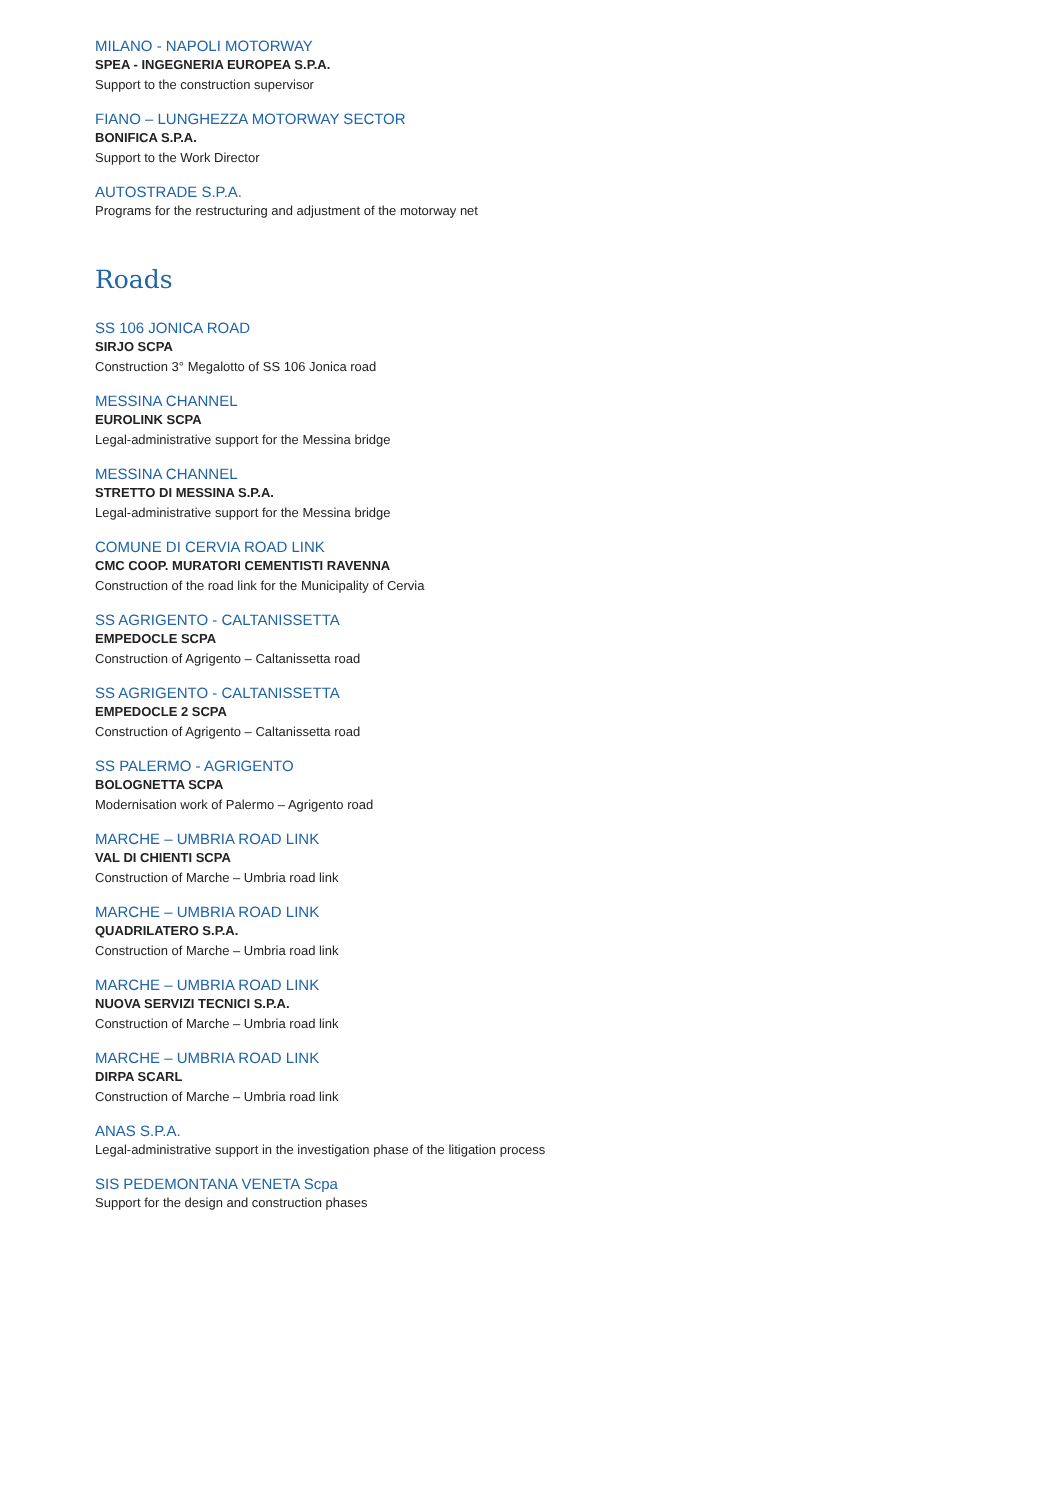MILANO - NAPOLI MOTORWAY
SPEA - INGEGNERIA EUROPEA S.P.A.
Support to the construction supervisor
FIANO – LUNGHEZZA MOTORWAY SECTOR
BONIFICA S.P.A.
Support to the Work Director
AUTOSTRADE S.P.A.
Programs for the restructuring and adjustment of the motorway net
Roads
SS 106 JONICA ROAD
SIRJO SCPA
Construction 3° Megalotto of SS 106 Jonica road
MESSINA CHANNEL
EUROLINK SCPA
Legal-administrative support for the Messina bridge
MESSINA CHANNEL
STRETTO DI MESSINA S.P.A.
Legal-administrative support for the Messina bridge
COMUNE DI CERVIA ROAD LINK
CMC COOP. MURATORI CEMENTISTI RAVENNA
Construction of the road link for the Municipality of Cervia
SS AGRIGENTO - CALTANISSETTA
EMPEDOCLE SCPA
Construction of Agrigento – Caltanissetta road
SS AGRIGENTO - CALTANISSETTA
EMPEDOCLE 2 SCPA
Construction of Agrigento – Caltanissetta road
SS PALERMO - AGRIGENTO
BOLOGNETTA SCPA
Modernisation work of Palermo – Agrigento road
MARCHE – UMBRIA ROAD LINK
VAL DI CHIENTI SCPA
Construction of Marche – Umbria road link
MARCHE – UMBRIA ROAD LINK
QUADRILATERO S.P.A.
Construction of Marche – Umbria road link
MARCHE – UMBRIA ROAD LINK
NUOVA SERVIZI TECNICI S.P.A.
Construction of Marche – Umbria road link
MARCHE – UMBRIA ROAD LINK
DIRPA SCARL
Construction of Marche – Umbria road link
ANAS S.P.A.
Legal-administrative support in the investigation phase of the litigation process
SIS PEDEMONTANA VENETA Scpa
Support for the design and construction phases